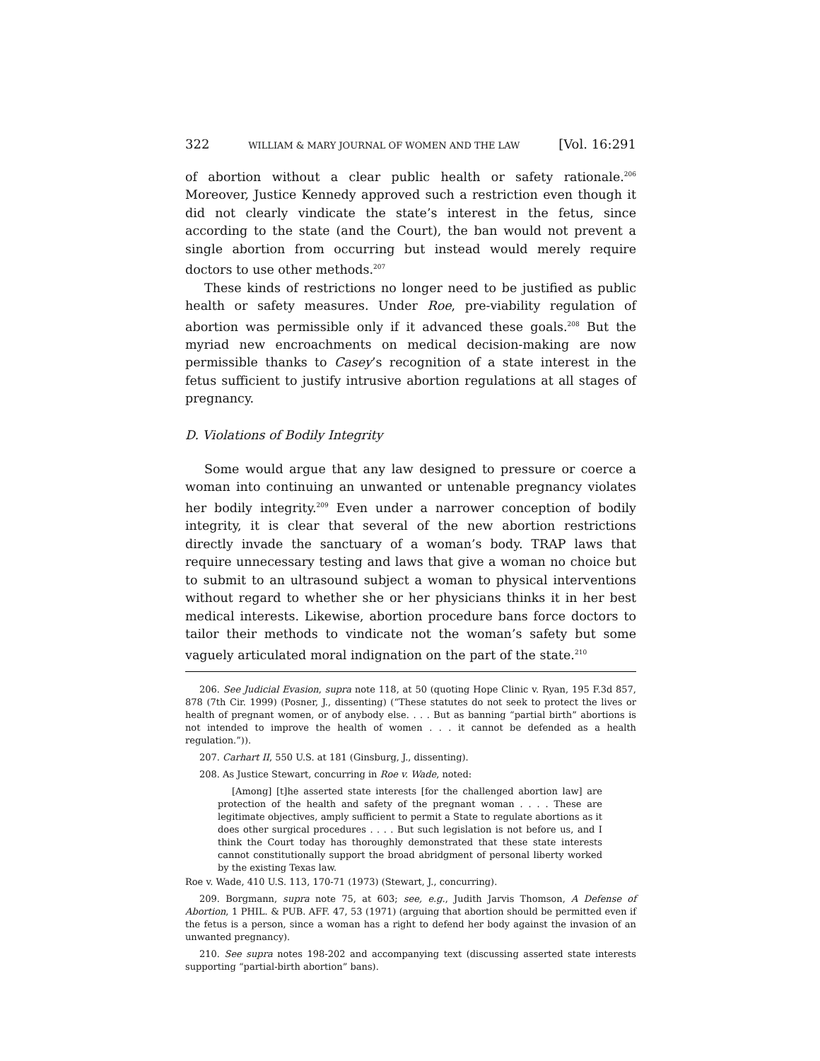322 WILLIAM & MARY JOURNAL OF WOMEN AND THE LAW [Vol. 16:291
of abortion without a clear public health or safety rationale.<sup>206</sup> Moreover, Justice Kennedy approved such a restriction even though it did not clearly vindicate the state’s interest in the fetus, since according to the state (and the Court), the ban would not prevent a single abortion from occurring but instead would merely require doctors to use other methods.<sup>207</sup>
These kinds of restrictions no longer need to be justified as public health or safety measures. Under Roe, pre-viability regulation of abortion was permissible only if it advanced these goals.<sup>208</sup> But the myriad new encroachments on medical decision-making are now permissible thanks to Casey’s recognition of a state interest in the fetus sufficient to justify intrusive abortion regulations at all stages of pregnancy.
D. Violations of Bodily Integrity
Some would argue that any law designed to pressure or coerce a woman into continuing an unwanted or untenable pregnancy violates her bodily integrity.<sup>209</sup> Even under a narrower conception of bodily integrity, it is clear that several of the new abortion restrictions directly invade the sanctuary of a woman’s body. TRAP laws that require unnecessary testing and laws that give a woman no choice but to submit to an ultrasound subject a woman to physical interventions without regard to whether she or her physicians thinks it in her best medical interests. Likewise, abortion procedure bans force doctors to tailor their methods to vindicate not the woman’s safety but some vaguely articulated moral indignation on the part of the state.<sup>210</sup>
206. See Judicial Evasion, supra note 118, at 50 (quoting Hope Clinic v. Ryan, 195 F.3d 857, 878 (7th Cir. 1999) (Posner, J., dissenting) (“These statutes do not seek to protect the lives or health of pregnant women, or of anybody else. . . . But as banning “partial birth” abortions is not intended to improve the health of women . . . it cannot be defended as a health regulation.”)).
207. Carhart II, 550 U.S. at 181 (Ginsburg, J., dissenting).
208. As Justice Stewart, concurring in Roe v. Wade, noted:
[Among] [t]he asserted state interests [for the challenged abortion law] are protection of the health and safety of the pregnant woman . . . . These are legitimate objectives, amply sufficient to permit a State to regulate abortions as it does other surgical procedures . . . . But such legislation is not before us, and I think the Court today has thoroughly demonstrated that these state interests cannot constitutionally support the broad abridgment of personal liberty worked by the existing Texas law.
Roe v. Wade, 410 U.S. 113, 170-71 (1973) (Stewart, J., concurring).
209. Borgmann, supra note 75, at 603; see, e.g., Judith Jarvis Thomson, A Defense of Abortion, 1 PHIL. & PUB. AFF. 47, 53 (1971) (arguing that abortion should be permitted even if the fetus is a person, since a woman has a right to defend her body against the invasion of an unwanted pregnancy).
210. See supra notes 198-202 and accompanying text (discussing asserted state interests supporting “partial-birth abortion” bans).